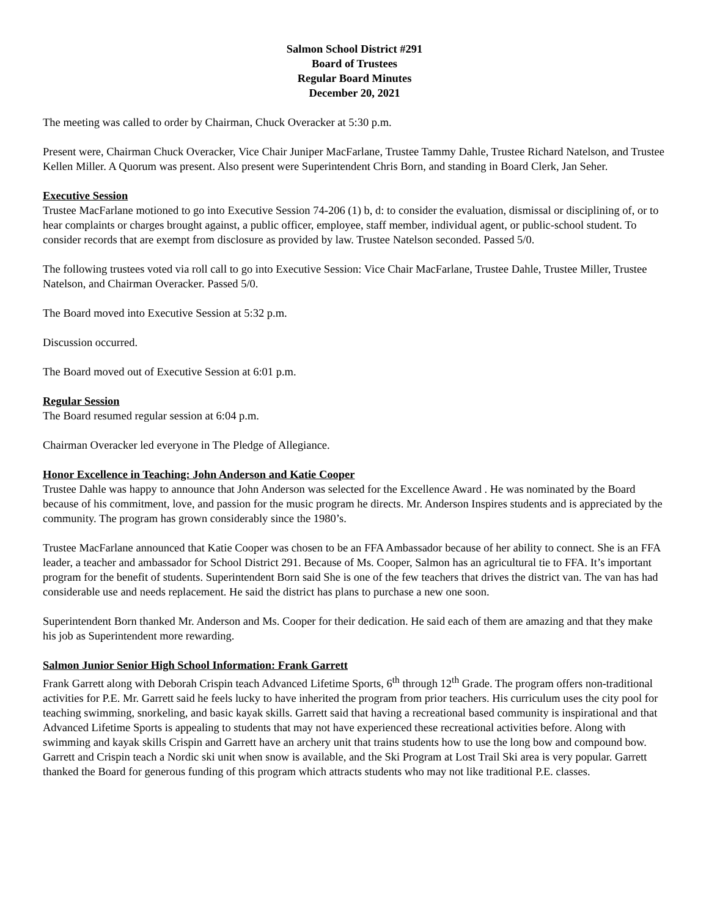Salmon School District #291
Board of Trustees
Regular Board Minutes
December 20, 2021
The meeting was called to order by Chairman, Chuck Overacker at 5:30 p.m.
Present were, Chairman Chuck Overacker, Vice Chair Juniper MacFarlane, Trustee Tammy Dahle, Trustee Richard Natelson, and Trustee Kellen Miller. A Quorum was present. Also present were Superintendent Chris Born, and standing in Board Clerk, Jan Seher.
Executive Session
Trustee MacFarlane motioned to go into Executive Session 74-206 (1) b, d: to consider the evaluation, dismissal or disciplining of, or to hear complaints or charges brought against, a public officer, employee, staff member, individual agent, or public-school student. To consider records that are exempt from disclosure as provided by law. Trustee Natelson seconded. Passed 5/0.
The following trustees voted via roll call to go into Executive Session: Vice Chair MacFarlane, Trustee Dahle, Trustee Miller, Trustee Natelson, and Chairman Overacker. Passed 5/0.
The Board moved into Executive Session at 5:32 p.m.
Discussion occurred.
The Board moved out of Executive Session at 6:01 p.m.
Regular Session
The Board resumed regular session at 6:04 p.m.
Chairman Overacker led everyone in The Pledge of Allegiance.
Honor Excellence in Teaching: John Anderson and Katie Cooper
Trustee Dahle was happy to announce that John Anderson was selected for the Excellence Award . He was nominated by the Board because of his commitment, love, and passion for the music program he directs. Mr. Anderson Inspires students and is appreciated by the community. The program has grown considerably since the 1980’s.
Trustee MacFarlane announced that Katie Cooper was chosen to be an FFA Ambassador because of her ability to connect. She is an FFA leader, a teacher and ambassador for School District 291. Because of Ms. Cooper, Salmon has an agricultural tie to FFA. It’s important program for the benefit of students. Superintendent Born said She is one of the few teachers that drives the district van. The van has had considerable use and needs replacement. He said the district has plans to purchase a new one soon.
Superintendent Born thanked Mr. Anderson and Ms. Cooper for their dedication. He said each of them are amazing and that they make his job as Superintendent more rewarding.
Salmon Junior Senior High School Information: Frank Garrett
Frank Garrett along with Deborah Crispin teach Advanced Lifetime Sports, 6<sup>th</sup> through 12<sup>th</sup> Grade. The program offers non-traditional activities for P.E. Mr. Garrett said he feels lucky to have inherited the program from prior teachers. His curriculum uses the city pool for teaching swimming, snorkeling, and basic kayak skills. Garrett said that having a recreational based community is inspirational and that Advanced Lifetime Sports is appealing to students that may not have experienced these recreational activities before. Along with swimming and kayak skills Crispin and Garrett have an archery unit that trains students how to use the long bow and compound bow. Garrett and Crispin teach a Nordic ski unit when snow is available, and the Ski Program at Lost Trail Ski area is very popular. Garrett thanked the Board for generous funding of this program which attracts students who may not like traditional P.E. classes.